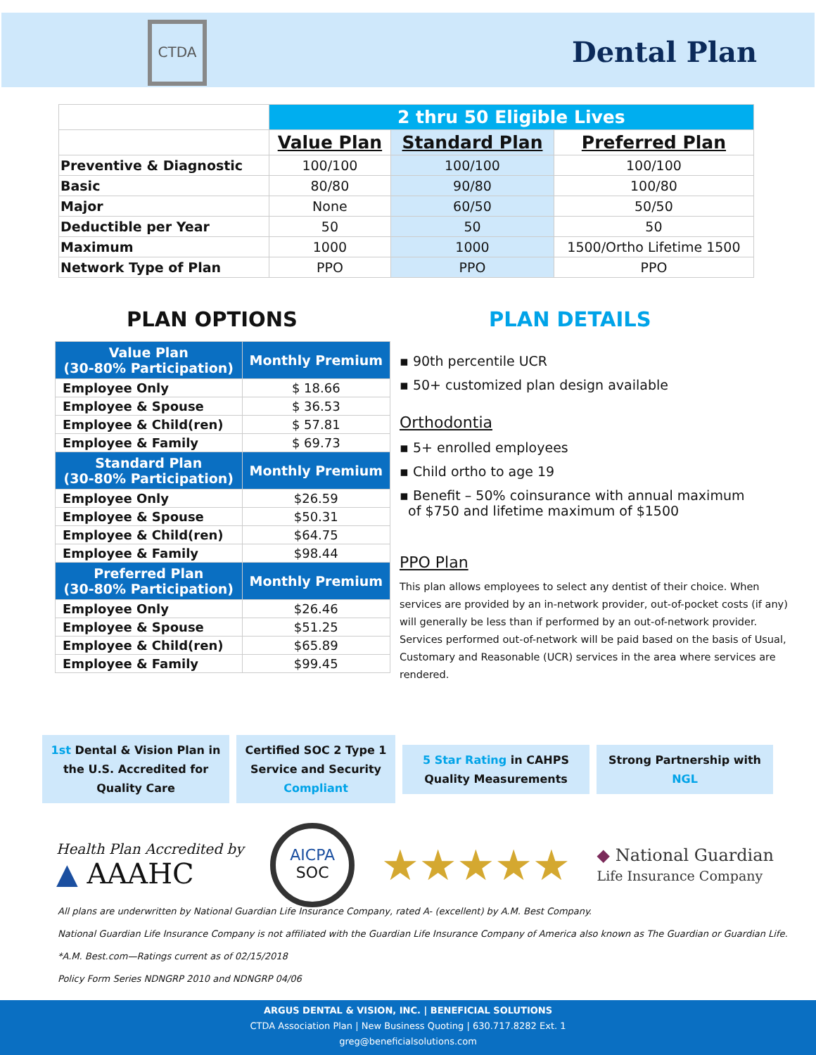CTDA
Dental Plan
| | 2 thru 50 Eligible Lives | | |
| | Value Plan | Standard Plan | Preferred Plan |
| Preventive & Diagnostic | 100/100 | 100/100 | 100/100 |
| Basic | 80/80 | 90/80 | 100/80 |
| Major | None | 60/50 | 50/50 |
| Deductible per Year | 50 | 50 | 50 |
| Maximum | 1000 | 1000 | 1500/Ortho Lifetime 1500 |
| Network Type of Plan | PPO | PPO | PPO |
PLAN OPTIONS PLAN DETAILS
| Value Plan (30-80% Participation) | Monthly Premium |
| --- | --- |
| Employee Only | $ 18.66 |
| Employee & Spouse | $ 36.53 |
| Employee & Child(ren) | $ 57.81 |
| Employee & Family | $ 69.73 |
| Standard Plan (30-80% Participation) | Monthly Premium |
| Employee Only | $26.59 |
| Employee & Spouse | $50.31 |
| Employee & Child(ren) | $64.75 |
| Employee & Family | $98.44 |
| Preferred Plan (30-80% Participation) | Monthly Premium |
| Employee Only | $26.46 |
| Employee & Spouse | $51.25 |
| Employee & Child(ren) | $65.89 |
| Employee & Family | $99.45 |
▪ 90th percentile UCR
▪ 50+ customized plan design available
Orthodontia
▪ 5+ enrolled employees
▪ Child ortho to age 19
▪ Benefit – 50% coinsurance with annual maximum
of $750 and lifetime maximum of $1500
PPO Plan
This plan allows employees to select any dentist of their choice. When services are provided by an in-network provider, out-of-pocket costs (if any) will generally be less than if performed by an out-of-network provider. Services performed out-of-network will be paid based on the basis of Usual, Customary and Reasonable (UCR) services in the area where services are rendered.
1st Dental & Vision Plan in the U.S. Accredited for Quality Care
Certified SOC 2 Type 1 Service and Security Compliant
5 Star Rating in CAHPS Quality Measurements
Strong Partnership with NGL
Health Plan Accredited by
▲ AAAHC
AICPA
SOC
★★★★★
◆ National Guardian
Life Insurance Company
All plans are underwritten by National Guardian Life Insurance Company, rated A- (excellent) by A.M. Best Company.
National Guardian Life Insurance Company is not affiliated with the Guardian Life Insurance Company of America also known as The Guardian or Guardian Life.
*A.M. Best.com—Ratings current as of 02/15/2018
Policy Form Series NDNGRP 2010 and NDNGRP 04/06
ARGUS DENTAL & VISION, INC. | BENEFICIAL SOLUTIONS
CTDA Association Plan | New Business Quoting | 630.717.8282 Ext. 1
greg@beneficialsolutions.com